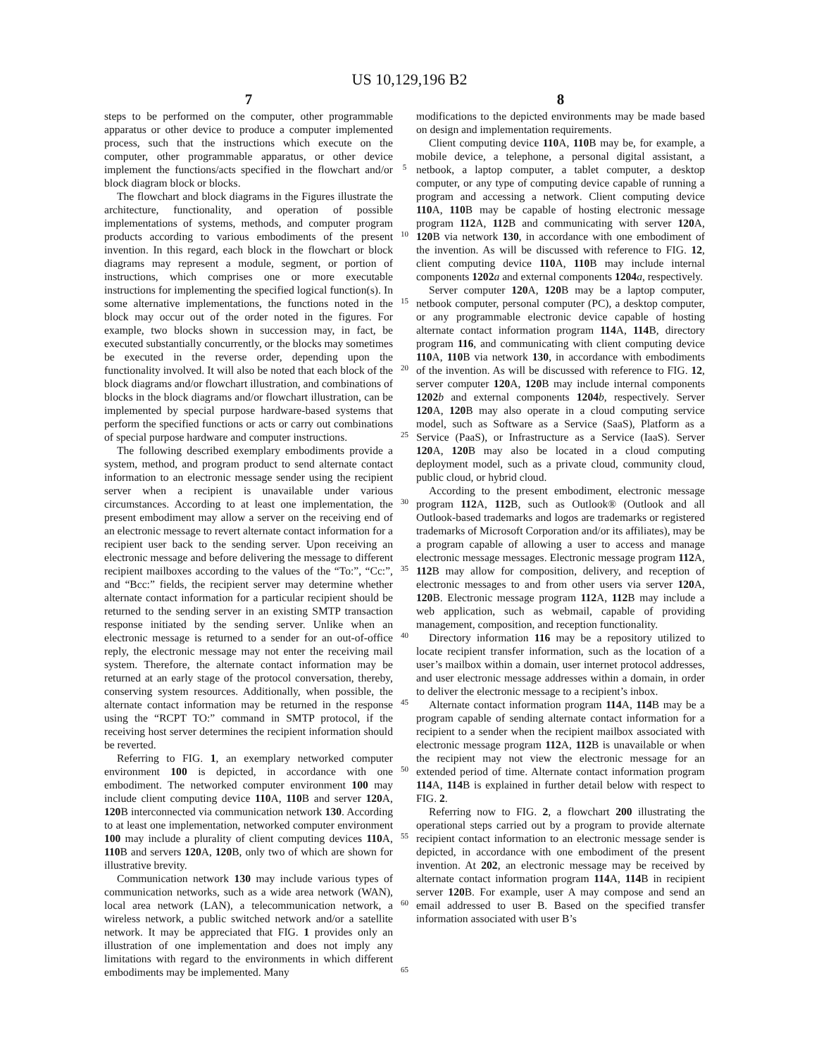US 10,129,196 B2
7
steps to be performed on the computer, other programmable apparatus or other device to produce a computer implemented process, such that the instructions which execute on the computer, other programmable apparatus, or other device implement the functions/acts specified in the flowchart and/or block diagram block or blocks.
The flowchart and block diagrams in the Figures illustrate the architecture, functionality, and operation of possible implementations of systems, methods, and computer program products according to various embodiments of the present invention. In this regard, each block in the flowchart or block diagrams may represent a module, segment, or portion of instructions, which comprises one or more executable instructions for implementing the specified logical function(s). In some alternative implementations, the functions noted in the block may occur out of the order noted in the figures. For example, two blocks shown in succession may, in fact, be executed substantially concurrently, or the blocks may sometimes be executed in the reverse order, depending upon the functionality involved. It will also be noted that each block of the block diagrams and/or flowchart illustration, and combinations of blocks in the block diagrams and/or flowchart illustration, can be implemented by special purpose hardware-based systems that perform the specified functions or acts or carry out combinations of special purpose hardware and computer instructions.
The following described exemplary embodiments provide a system, method, and program product to send alternate contact information to an electronic message sender using the recipient server when a recipient is unavailable under various circumstances. According to at least one implementation, the present embodiment may allow a server on the receiving end of an electronic message to revert alternate contact information for a recipient user back to the sending server. Upon receiving an electronic message and before delivering the message to different recipient mailboxes according to the values of the “To:”, “Cc:”, and “Bcc:” fields, the recipient server may determine whether alternate contact information for a particular recipient should be returned to the sending server in an existing SMTP transaction response initiated by the sending server. Unlike when an electronic message is returned to a sender for an out-of-office reply, the electronic message may not enter the receiving mail system. Therefore, the alternate contact information may be returned at an early stage of the protocol conversation, thereby, conserving system resources. Additionally, when possible, the alternate contact information may be returned in the response using the “RCPT TO:” command in SMTP protocol, if the receiving host server determines the recipient information should be reverted.
Referring to FIG. 1, an exemplary networked computer environment 100 is depicted, in accordance with one embodiment. The networked computer environment 100 may include client computing device 110 A, 110 B and server 120 A, 120 B interconnected via communication network 130. According to at least one implementation, networked computer environment 100 may include a plurality of client computing devices 110 A, 110 B and servers 120 A, 120 B, only two of which are shown for illustrative brevity.
Communication network 130 may include various types of communication networks, such as a wide area network (WAN), local area network (LAN), a telecommunication network, a wireless network, a public switched network and/or a satellite network. It may be appreciated that FIG. 1 provides only an illustration of one implementation and does not imply any limitations with regard to the environments in which different embodiments may be implemented. Many
5
10
15
20
25
30
35
40
45
50
55
60
65
8
modifications to the depicted environments may be made based on design and implementation requirements.
Client computing device 110 A, 110 B may be, for example, a mobile device, a telephone, a personal digital assistant, a netbook, a laptop computer, a tablet computer, a desktop computer, or any type of computing device capable of running a program and accessing a network. Client computing device 110 A, 110 B may be capable of hosting electronic message program 112 A, 112 B and communicating with server 120 A, 120 B via network 130, in accordance with one embodiment of the invention. As will be discussed with reference to FIG. 12, client computing device 110 A, 110 B may include internal components 1202 a and external components 1204 a, respectively.
Server computer 120 A, 120 B may be a laptop computer, netbook computer, personal computer (PC), a desktop computer, or any programmable electronic device capable of hosting alternate contact information program 114 A, 114 B, directory program 116, and communicating with client computing device 110 A, 110 B via network 130, in accordance with embodiments of the invention. As will be discussed with reference to FIG. 12, server computer 120 A, 120 B may include internal components 1202 b and external components 1204 b, respectively. Server 120 A, 120 B may also operate in a cloud computing service model, such as Software as a Service (SaaS), Platform as a Service (PaaS), or Infrastructure as a Service (IaaS). Server 120 A, 120 B may also be located in a cloud computing deployment model, such as a private cloud, community cloud, public cloud, or hybrid cloud.
According to the present embodiment, electronic message program 112 A, 112 B, such as Outlook® (Outlook and all Outlook-based trademarks and logos are trademarks or registered trademarks of Microsoft Corporation and/or its affiliates), may be a program capable of allowing a user to access and manage electronic message messages. Electronic message program 112 A, 112 B may allow for composition, delivery, and reception of electronic messages to and from other users via server 120 A, 120 B. Electronic message program 112 A, 112 B may include a web application, such as webmail, capable of providing management, composition, and reception functionality.
Directory information 116 may be a repository utilized to locate recipient transfer information, such as the location of a user’s mailbox within a domain, user internet protocol addresses, and user electronic message addresses within a domain, in order to deliver the electronic message to a recipient’s inbox.
Alternate contact information program 114 A, 114 B may be a program capable of sending alternate contact information for a recipient to a sender when the recipient mailbox associated with electronic message program 112 A, 112 B is unavailable or when the recipient may not view the electronic message for an extended period of time. Alternate contact information program 114 A, 114 B is explained in further detail below with respect to FIG. 2.
Referring now to FIG. 2, a flowchart 200 illustrating the operational steps carried out by a program to provide alternate recipient contact information to an electronic message sender is depicted, in accordance with one embodiment of the present invention. At 202, an electronic message may be received by alternate contact information program 114 A, 114 B in recipient server 120 B. For example, user A may compose and send an email addressed to user B. Based on the specified transfer information associated with user B’s